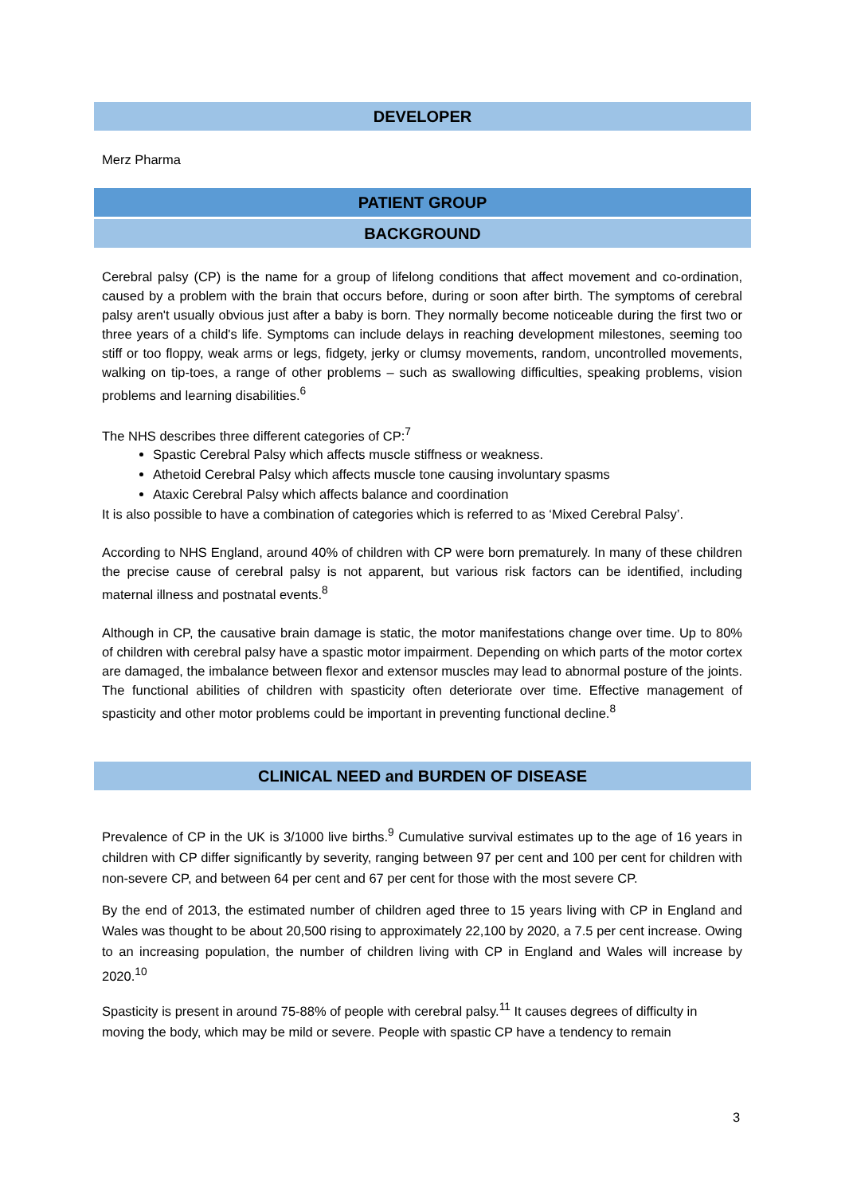DEVELOPER
Merz Pharma
PATIENT GROUP
BACKGROUND
Cerebral palsy (CP) is the name for a group of lifelong conditions that affect movement and co-ordination, caused by a problem with the brain that occurs before, during or soon after birth. The symptoms of cerebral palsy aren't usually obvious just after a baby is born. They normally become noticeable during the first two or three years of a child's life. Symptoms can include delays in reaching development milestones, seeming too stiff or too floppy, weak arms or legs, fidgety, jerky or clumsy movements, random, uncontrolled movements, walking on tip-toes, a range of other problems – such as swallowing difficulties, speaking problems, vision problems and learning disabilities.<sup>6</sup>
The NHS describes three different categories of CP:<sup>7</sup>
Spastic Cerebral Palsy which affects muscle stiffness or weakness.
Athetoid Cerebral Palsy which affects muscle tone causing involuntary spasms
Ataxic Cerebral Palsy which affects balance and coordination
It is also possible to have a combination of categories which is referred to as ‘Mixed Cerebral Palsy’.
According to NHS England, around 40% of children with CP were born prematurely. In many of these children the precise cause of cerebral palsy is not apparent, but various risk factors can be identified, including maternal illness and postnatal events.<sup>8</sup>
Although in CP, the causative brain damage is static, the motor manifestations change over time. Up to 80% of children with cerebral palsy have a spastic motor impairment. Depending on which parts of the motor cortex are damaged, the imbalance between flexor and extensor muscles may lead to abnormal posture of the joints. The functional abilities of children with spasticity often deteriorate over time. Effective management of spasticity and other motor problems could be important in preventing functional decline.<sup>8</sup>
CLINICAL NEED and BURDEN OF DISEASE
Prevalence of CP in the UK is 3/1000 live births.<sup>9</sup> Cumulative survival estimates up to the age of 16 years in children with CP differ significantly by severity, ranging between 97 per cent and 100 per cent for children with non-severe CP, and between 64 per cent and 67 per cent for those with the most severe CP.
By the end of 2013, the estimated number of children aged three to 15 years living with CP in England and Wales was thought to be about 20,500 rising to approximately 22,100 by 2020, a 7.5 per cent increase. Owing to an increasing population, the number of children living with CP in England and Wales will increase by 2020.<sup>10</sup>
Spasticity is present in around 75-88% of people with cerebral palsy.<sup>11</sup> It causes degrees of difficulty in moving the body, which may be mild or severe. People with spastic CP have a tendency to remain
3